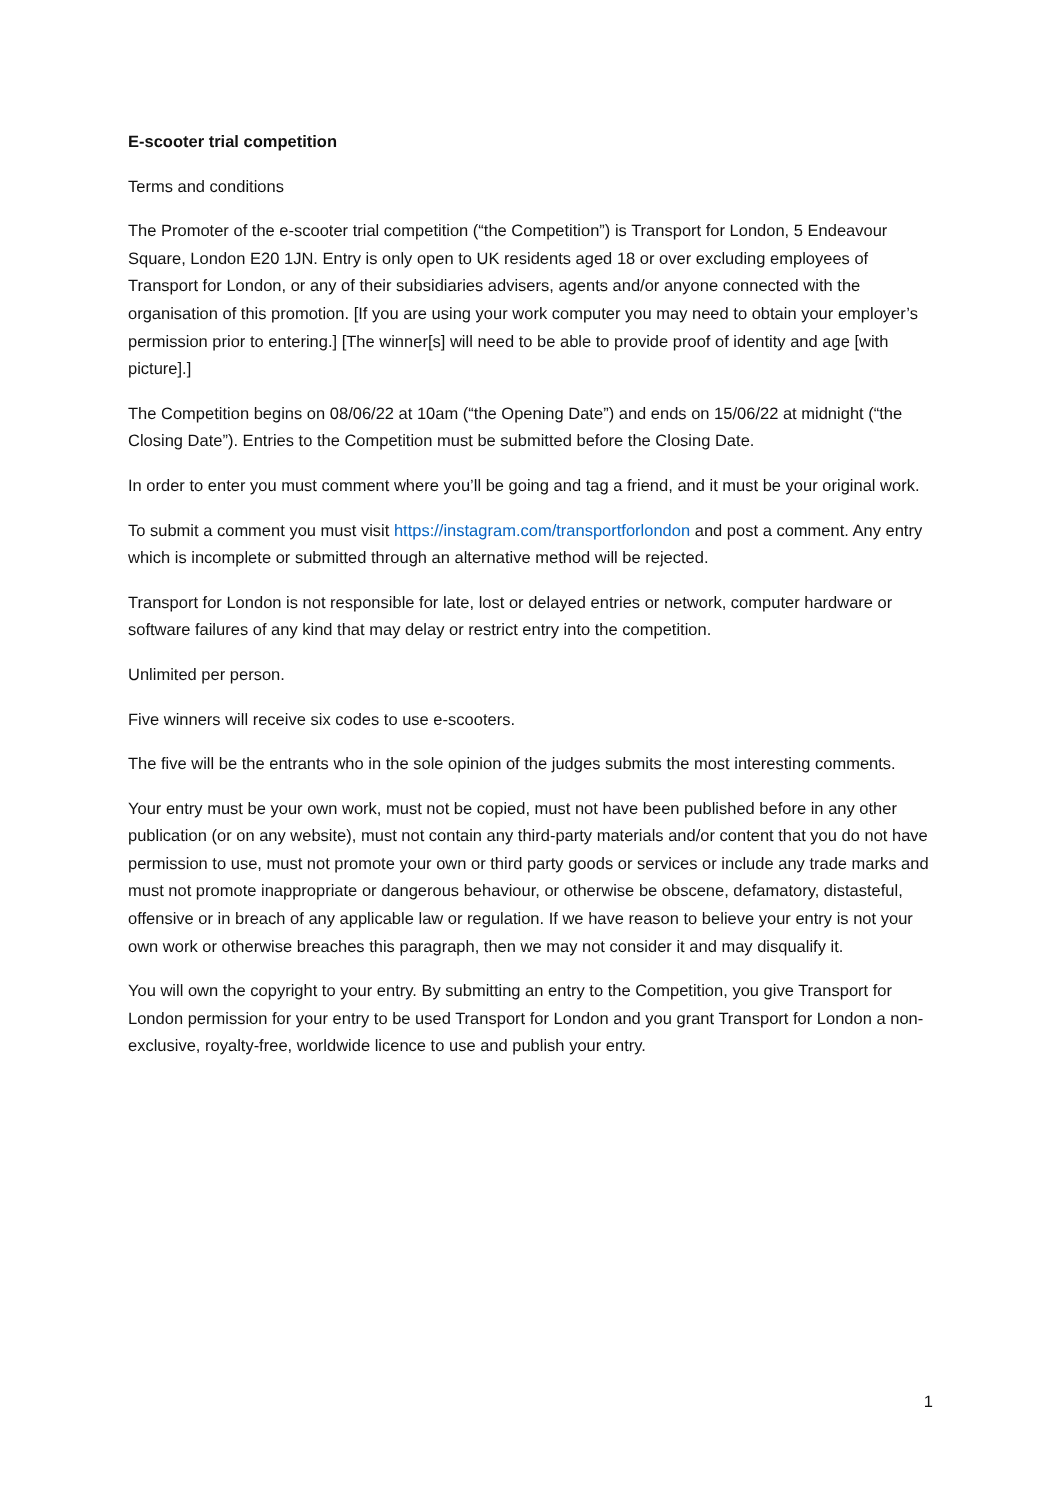E-scooter trial competition
Terms and conditions
The Promoter of the e-scooter trial competition (“the Competition”) is Transport for London, 5 Endeavour Square, London E20 1JN. Entry is only open to UK residents aged 18 or over excluding employees of Transport for London, or any of their subsidiaries advisers, agents and/or anyone connected with the organisation of this promotion. [If you are using your work computer you may need to obtain your employer’s permission prior to entering.] [The winner[s] will need to be able to provide proof of identity and age [with picture].]
The Competition begins on 08/06/22 at 10am (“the Opening Date”) and ends on 15/06/22 at midnight (“the Closing Date”). Entries to the Competition must be submitted before the Closing Date.
In order to enter you must comment where you’ll be going and tag a friend, and it must be your original work.
To submit a comment you must visit https://instagram.com/transportforlondon and post a comment. Any entry which is incomplete or submitted through an alternative method will be rejected.
Transport for London is not responsible for late, lost or delayed entries or network, computer hardware or software failures of any kind that may delay or restrict entry into the competition.
Unlimited per person.
Five winners will receive six codes to use e-scooters.
The five will be the entrants who in the sole opinion of the judges submits the most interesting comments.
Your entry must be your own work, must not be copied, must not have been published before in any other publication (or on any website), must not contain any third-party materials and/or content that you do not have permission to use, must not promote your own or third party goods or services or include any trade marks and must not promote inappropriate or dangerous behaviour, or otherwise be obscene, defamatory, distasteful, offensive or in breach of any applicable law or regulation. If we have reason to believe your entry is not your own work or otherwise breaches this paragraph, then we may not consider it and may disqualify it.
You will own the copyright to your entry. By submitting an entry to the Competition, you give Transport for London permission for your entry to be used Transport for London and you grant Transport for London a non-exclusive, royalty-free, worldwide licence to use and publish your entry.
1